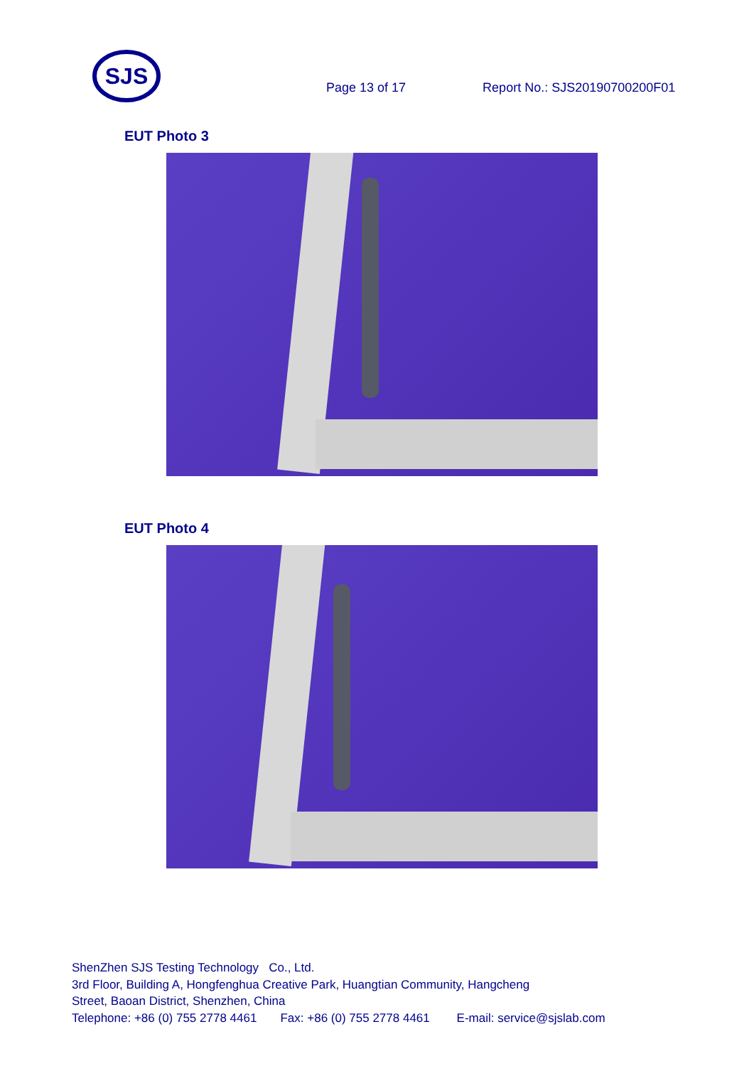SJS
Page 13 of 17
Report No.: SJS20190700200F01
EUT Photo 3
EUT Photo 4
ShenZhen SJS Testing Technology Co., Ltd.
3rd Floor, Building A, Hongfenghua Creative Park, Huangtian Community, Hangcheng
Street, Baoan District, Shenzhen, China
Telephone: +86 (0) 755 2778 4461 Fax: +86 (0) 755 2778 4461 E-mail: service@sjslab.com